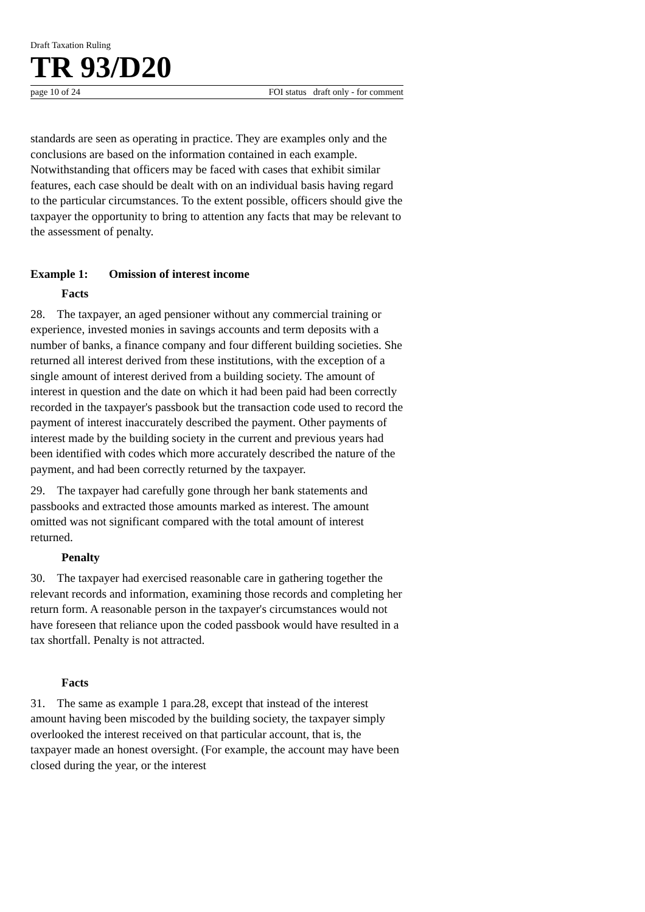Draft Taxation Ruling
TR 93/D20
page 10 of 24 FOI status draft only - for comment
standards are seen as operating in practice. They are examples only and the conclusions are based on the information contained in each example. Notwithstanding that officers may be faced with cases that exhibit similar features, each case should be dealt with on an individual basis having regard to the particular circumstances. To the extent possible, officers should give the taxpayer the opportunity to bring to attention any facts that may be relevant to the assessment of penalty.
Example 1: Omission of interest income
Facts
28. The taxpayer, an aged pensioner without any commercial training or experience, invested monies in savings accounts and term deposits with a number of banks, a finance company and four different building societies. She returned all interest derived from these institutions, with the exception of a single amount of interest derived from a building society. The amount of interest in question and the date on which it had been paid had been correctly recorded in the taxpayer's passbook but the transaction code used to record the payment of interest inaccurately described the payment. Other payments of interest made by the building society in the current and previous years had been identified with codes which more accurately described the nature of the payment, and had been correctly returned by the taxpayer.
29. The taxpayer had carefully gone through her bank statements and passbooks and extracted those amounts marked as interest. The amount omitted was not significant compared with the total amount of interest returned.
Penalty
30. The taxpayer had exercised reasonable care in gathering together the relevant records and information, examining those records and completing her return form. A reasonable person in the taxpayer's circumstances would not have foreseen that reliance upon the coded passbook would have resulted in a tax shortfall. Penalty is not attracted.
Facts
31. The same as example 1 para.28, except that instead of the interest amount having been miscoded by the building society, the taxpayer simply overlooked the interest received on that particular account, that is, the taxpayer made an honest oversight. (For example, the account may have been closed during the year, or the interest